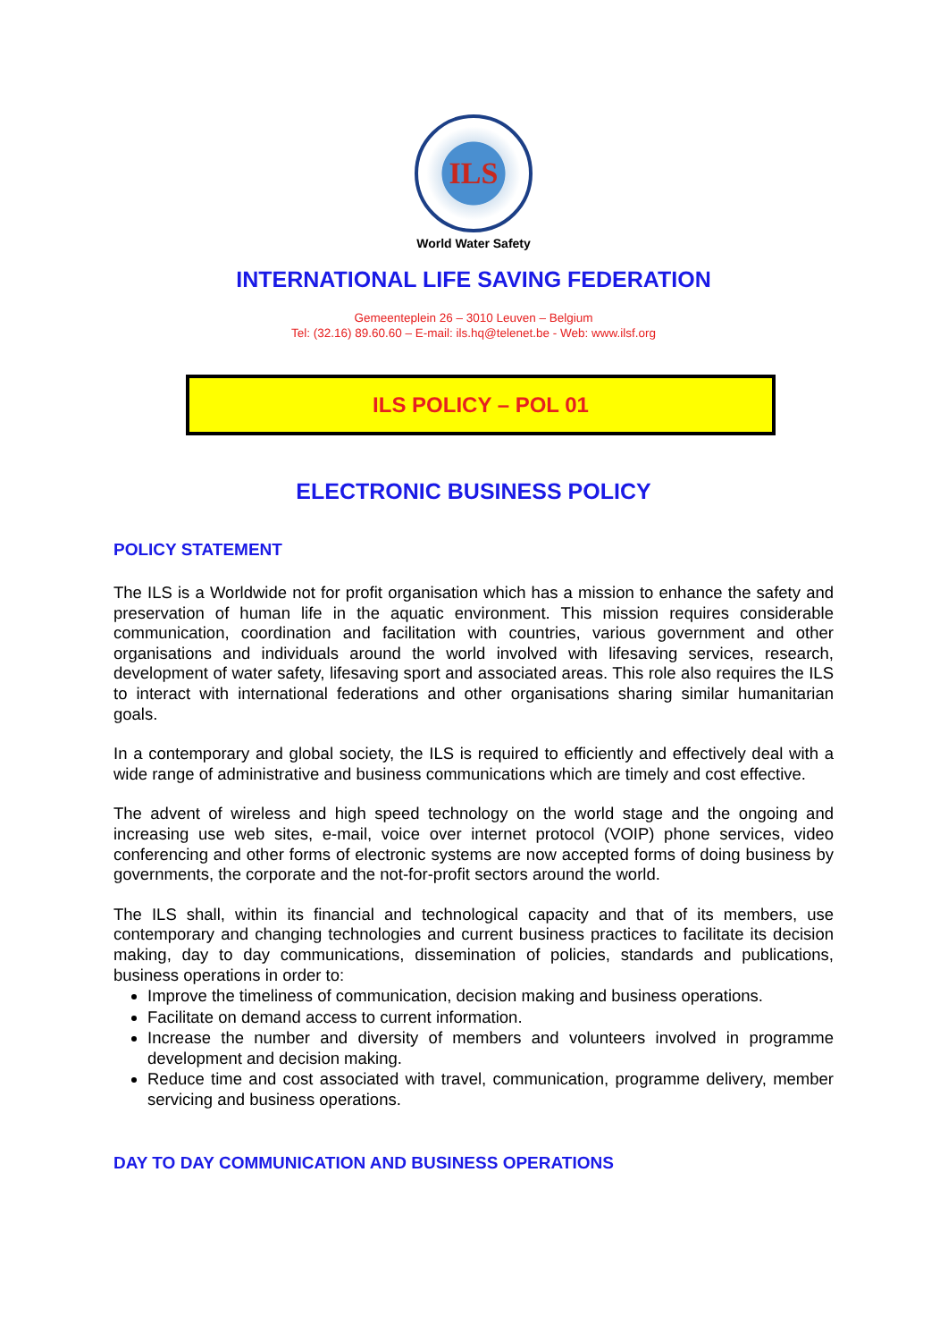ILS
World Water Safety
INTERNATIONAL LIFE SAVING FEDERATION
Gemeenteplein 26 – 3010 Leuven – Belgium
Tel: (32.16) 89.60.60 – E-mail: ils.hq@telenet.be - Web: www.ilsf.org
ILS POLICY – POL 01
ELECTRONIC BUSINESS POLICY
POLICY STATEMENT
The ILS is a Worldwide not for profit organisation which has a mission to enhance the safety and preservation of human life in the aquatic environment. This mission requires considerable communication, coordination and facilitation with countries, various government and other organisations and individuals around the world involved with lifesaving services, research, development of water safety, lifesaving sport and associated areas. This role also requires the ILS to interact with international federations and other organisations sharing similar humanitarian goals.
In a contemporary and global society, the ILS is required to efficiently and effectively deal with a wide range of administrative and business communications which are timely and cost effective.
The advent of wireless and high speed technology on the world stage and the ongoing and increasing use web sites, e-mail, voice over internet protocol (VOIP) phone services, video conferencing and other forms of electronic systems are now accepted forms of doing business by governments, the corporate and the not-for-profit sectors around the world.
The ILS shall, within its financial and technological capacity and that of its members, use contemporary and changing technologies and current business practices to facilitate its decision making, day to day communications, dissemination of policies, standards and publications, business operations in order to:
Improve the timeliness of communication, decision making and business operations.
Facilitate on demand access to current information.
Increase the number and diversity of members and volunteers involved in programme development and decision making.
Reduce time and cost associated with travel, communication, programme delivery, member servicing and business operations.
DAY TO DAY COMMUNICATION AND BUSINESS OPERATIONS